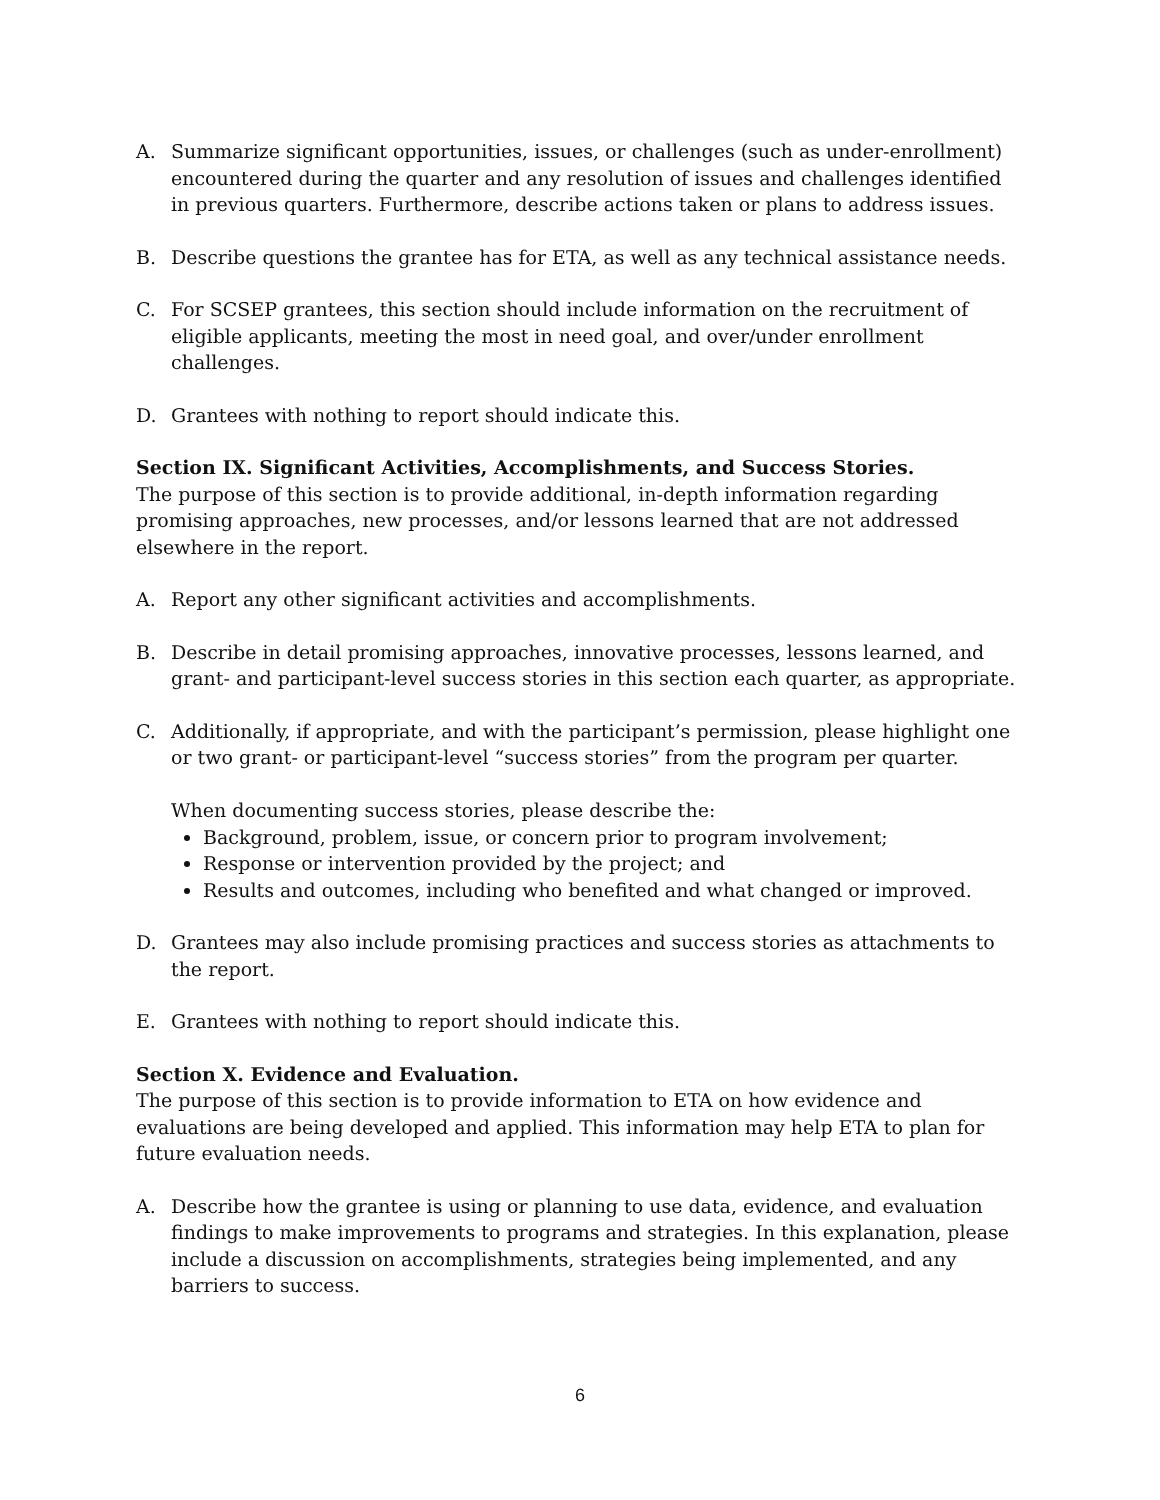A. Summarize significant opportunities, issues, or challenges (such as under-enrollment) encountered during the quarter and any resolution of issues and challenges identified in previous quarters. Furthermore, describe actions taken or plans to address issues.
B. Describe questions the grantee has for ETA, as well as any technical assistance needs.
C. For SCSEP grantees, this section should include information on the recruitment of eligible applicants, meeting the most in need goal, and over/under enrollment challenges.
D. Grantees with nothing to report should indicate this.
Section IX. Significant Activities, Accomplishments, and Success Stories.
The purpose of this section is to provide additional, in-depth information regarding promising approaches, new processes, and/or lessons learned that are not addressed elsewhere in the report.
A. Report any other significant activities and accomplishments.
B. Describe in detail promising approaches, innovative processes, lessons learned, and grant- and participant-level success stories in this section each quarter, as appropriate.
C. Additionally, if appropriate, and with the participant’s permission, please highlight one or two grant- or participant-level “success stories” from the program per quarter.
When documenting success stories, please describe the:
Background, problem, issue, or concern prior to program involvement;
Response or intervention provided by the project; and
Results and outcomes, including who benefited and what changed or improved.
D. Grantees may also include promising practices and success stories as attachments to the report.
E. Grantees with nothing to report should indicate this.
Section X. Evidence and Evaluation.
The purpose of this section is to provide information to ETA on how evidence and evaluations are being developed and applied. This information may help ETA to plan for future evaluation needs.
A. Describe how the grantee is using or planning to use data, evidence, and evaluation findings to make improvements to programs and strategies. In this explanation, please include a discussion on accomplishments, strategies being implemented, and any barriers to success.
6